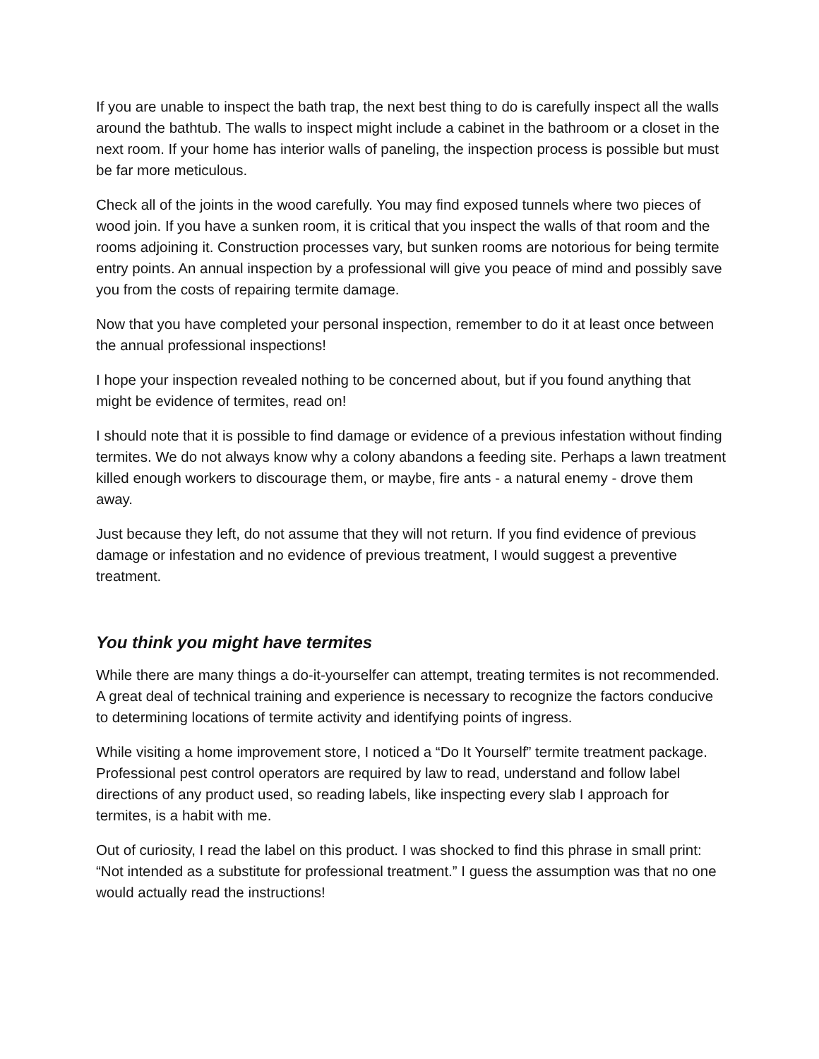If you are unable to inspect the bath trap, the next best thing to do is carefully inspect all the walls around the bathtub. The walls to inspect might include a cabinet in the bathroom or a closet in the next room. If your home has interior walls of paneling, the inspection process is possible but must be far more meticulous.
Check all of the joints in the wood carefully. You may find exposed tunnels where two pieces of wood join. If you have a sunken room, it is critical that you inspect the walls of that room and the rooms adjoining it. Construction processes vary, but sunken rooms are notorious for being termite entry points. An annual inspection by a professional will give you peace of mind and possibly save you from the costs of repairing termite damage.
Now that you have completed your personal inspection, remember to do it at least once between the annual professional inspections!
I hope your inspection revealed nothing to be concerned about, but if you found anything that might be evidence of termites, read on!
I should note that it is possible to find damage or evidence of a previous infestation without finding termites. We do not always know why a colony abandons a feeding site. Perhaps a lawn treatment killed enough workers to discourage them, or maybe, fire ants - a natural enemy - drove them away.
Just because they left, do not assume that they will not return. If you find evidence of previous damage or infestation and no evidence of previous treatment, I would suggest a preventive treatment.
You think you might have termites
While there are many things a do-it-yourselfer can attempt, treating termites is not recommended. A great deal of technical training and experience is necessary to recognize the factors conducive to determining locations of termite activity and identifying points of ingress.
While visiting a home improvement store, I noticed a “Do It Yourself” termite treatment package. Professional pest control operators are required by law to read, understand and follow label directions of any product used, so reading labels, like inspecting every slab I approach for termites, is a habit with me.
Out of curiosity, I read the label on this product. I was shocked to find this phrase in small print: “Not intended as a substitute for professional treatment.” I guess the assumption was that no one would actually read the instructions!